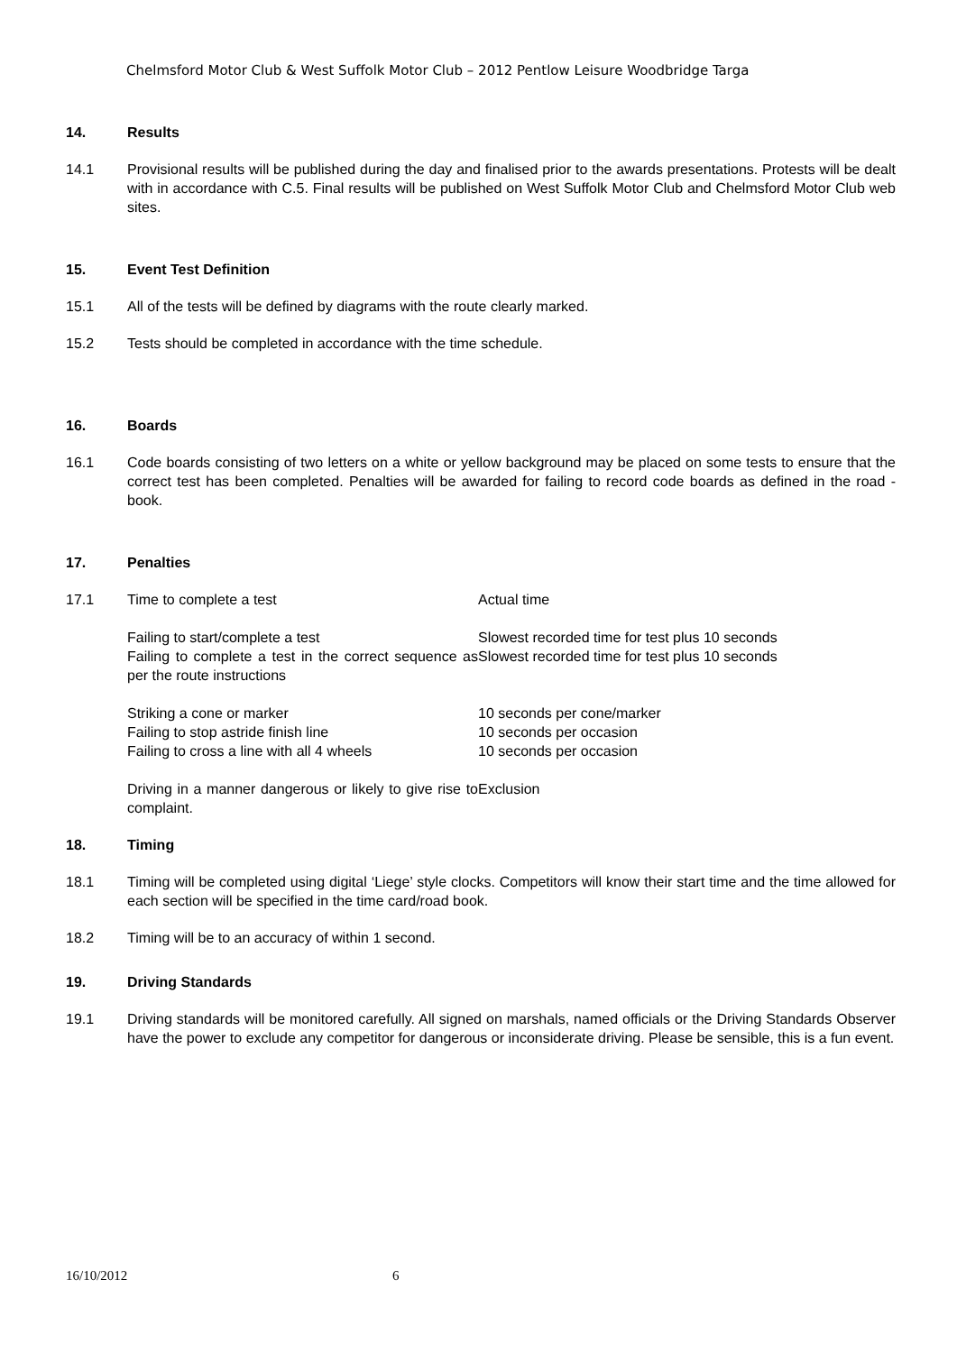Chelmsford Motor Club & West Suffolk Motor Club – 2012 Pentlow Leisure Woodbridge Targa
14. Results
14.1 Provisional results will be published during the day and finalised prior to the awards presentations. Protests will be dealt with in accordance with C.5. Final results will be published on West Suffolk Motor Club and Chelmsford Motor Club web sites.
15. Event Test Definition
15.1 All of the tests will be defined by diagrams with the route clearly marked.
15.2 Tests should be completed in accordance with the time schedule.
16. Boards
16.1 Code boards consisting of two letters on a white or yellow background may be placed on some tests to ensure that the correct test has been completed. Penalties will be awarded for failing to record code boards as defined in the road - book.
17. Penalties
17.1 Time to complete a test Actual time
Failing to start/complete a test Slowest recorded time for test plus 10 seconds
Failing to complete a test in the correct sequence as per the route instructions Slowest recorded time for test plus 10 seconds
Striking a cone or marker 10 seconds per cone/marker
Failing to stop astride finish line 10 seconds per occasion
Failing to cross a line with all 4 wheels 10 seconds per occasion
Driving in a manner dangerous or likely to give rise to complaint. Exclusion
18. Timing
18.1 Timing will be completed using digital ‘Liege’ style clocks. Competitors will know their start time and the time allowed for each section will be specified in the time card/road book.
18.2 Timing will be to an accuracy of within 1 second.
19. Driving Standards
19.1 Driving standards will be monitored carefully. All signed on marshals, named officials or the Driving Standards Observer have the power to exclude any competitor for dangerous or inconsiderate driving. Please be sensible, this is a fun event.
16/10/2012 6